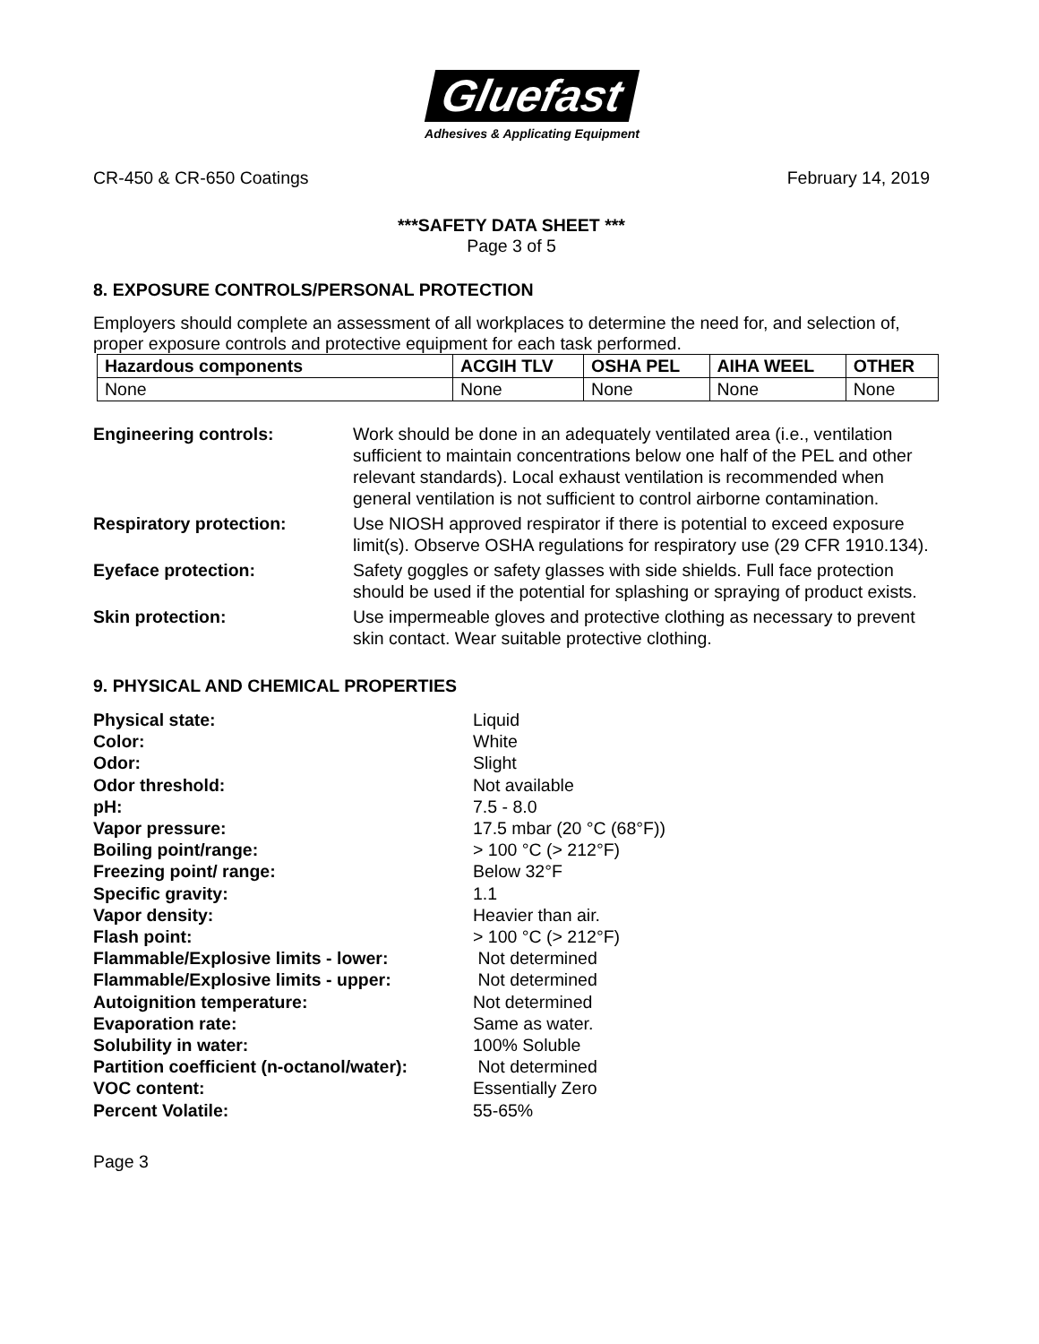Gluefast
Adhesives & Applicating Equipment
CR-450 & CR-650 Coatings February 14, 2019
***SAFETY DATA SHEET ***
Page 3 of 5
8. EXPOSURE CONTROLS/PERSONAL PROTECTION
Employers should complete an assessment of all workplaces to determine the need for, and selection of, proper exposure controls and protective equipment for each task performed.
| Hazardous components | ACGIH TLV | OSHA PEL | AIHA WEEL | OTHER |
| --- | --- | --- | --- | --- |
| None | None | None | None | None |
| Engineering controls: | Work should be done in an adequately ventilated area (i.e., ventilation sufficient to maintain concentrations below one half of the PEL and other relevant standards). Local exhaust ventilation is recommended when general ventilation is not sufficient to control airborne contamination. |
| Respiratory protection: | Use NIOSH approved respirator if there is potential to exceed exposure limit(s). Observe OSHA regulations for respiratory use (29 CFR 1910.134). |
| Eyeface protection: | Safety goggles or safety glasses with side shields. Full face protection should be used if the potential for splashing or spraying of product exists. |
| Skin protection: | Use impermeable gloves and protective clothing as necessary to prevent skin contact. Wear suitable protective clothing. |
9. PHYSICAL AND CHEMICAL PROPERTIES
| Physical state: | Liquid |
| Color: | White |
| Odor: | Slight |
| Odor threshold: | Not available |
| pH: | 7.5 - 8.0 |
| Vapor pressure: | 17.5 mbar (20 °C (68°F)) |
| Boiling point/range: | > 100 °C (> 212°F) |
| Freezing point/ range: | Below 32°F |
| Specific gravity: | 1.1 |
| Vapor density: | Heavier than air. |
| Flash point: | > 100 °C (> 212°F) |
| Flammable/Explosive limits - lower: | Not determined |
| Flammable/Explosive limits - upper: | Not determined |
| Autoignition temperature: | Not determined |
| Evaporation rate: | Same as water. |
| Solubility in water: | 100% Soluble |
| Partition coefficient (n-octanol/water): | Not determined |
| VOC content: | Essentially Zero |
| Percent Volatile: | 55-65% |
Page 3